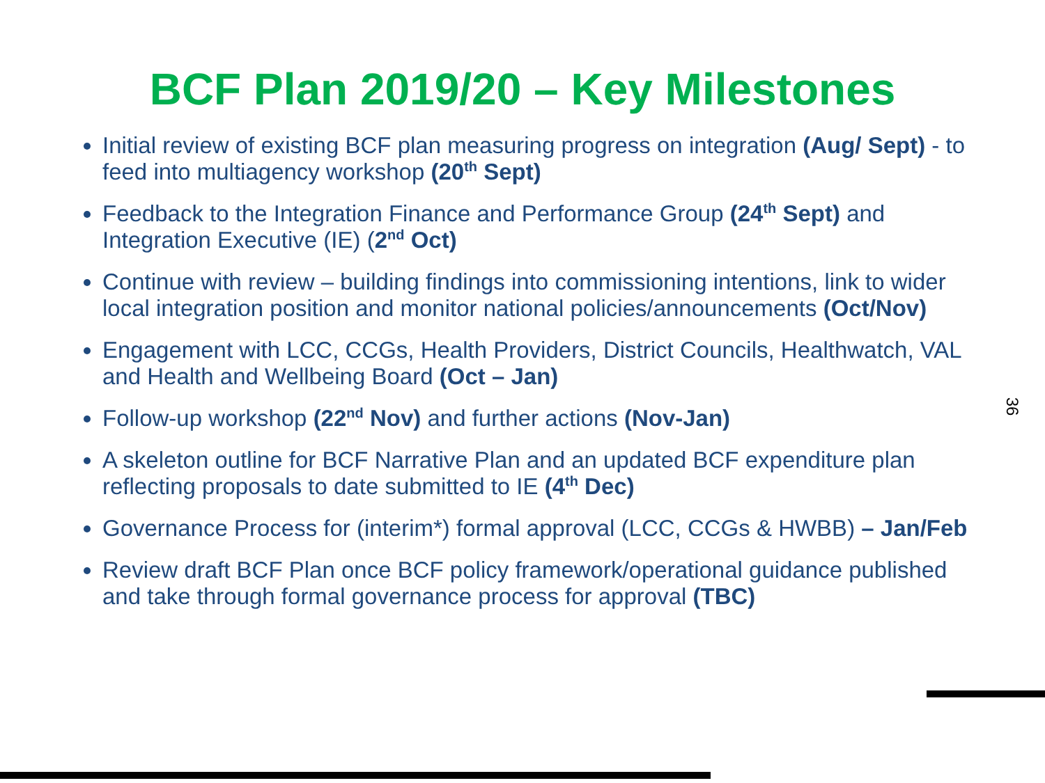BCF Plan 2019/20 – Key Milestones
Initial review of existing BCF plan measuring progress on integration (Aug/ Sept) - to feed into multiagency workshop (20<sup>th</sup> Sept)
Feedback to the Integration Finance and Performance Group (24<sup>th</sup> Sept) and Integration Executive (IE) (2<sup>nd</sup> Oct)
Continue with review – building findings into commissioning intentions, link to wider local integration position and monitor national policies/announcements (Oct/Nov)
Engagement with LCC, CCGs, Health Providers, District Councils, Healthwatch, VAL and Health and Wellbeing Board (Oct – Jan)
Follow-up workshop (22<sup>nd</sup> Nov) and further actions (Nov-Jan)
A skeleton outline for BCF Narrative Plan and an updated BCF expenditure plan reflecting proposals to date submitted to IE (4<sup>th</sup> Dec)
Governance Process for (interim*) formal approval (LCC, CCGs & HWBB) – Jan/Feb
Review draft BCF Plan once BCF policy framework/operational guidance published and take through formal governance process for approval (TBC)
36